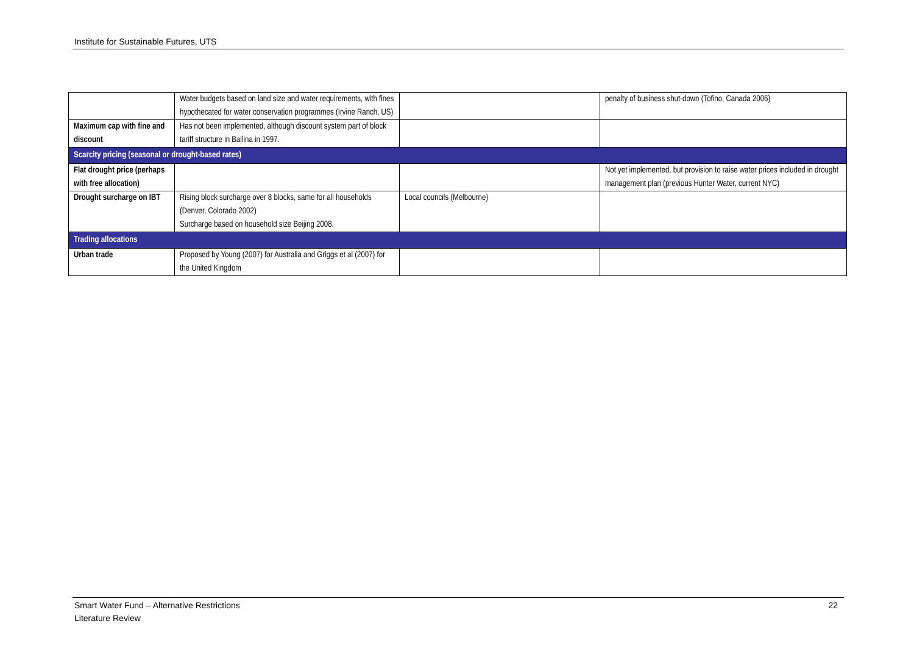Institute for Sustainable Futures, UTS
| | Water budgets based on land size and water requirements, with fines hypothecated for water conservation programmes (Irvine Ranch, US) | | penalty of business shut-down (Tofino, Canada 2006) |
| Maximum cap with fine and discount | Has not been implemented, although discount system part of block tariff structure in Ballina in 1997. | | |
| Scarcity pricing (seasonal or drought-based rates) | | | |
| Flat drought price (perhaps with free allocation) | | | Not yet implemented, but provision to raise water prices included in drought management plan (previous Hunter Water, current NYC) |
| Drought surcharge on IBT | Rising block surcharge over 8 blocks, same for all households (Denver, Colorado 2002) Surcharge based on household size Beijing 2008. | Local councils (Melbourne) | |
| Trading allocations | | | |
| Urban trade | Proposed by Young (2007) for Australia and Griggs et al (2007) for the United Kingdom | | |
Smart Water Fund – Alternative Restrictions
Literature Review 22